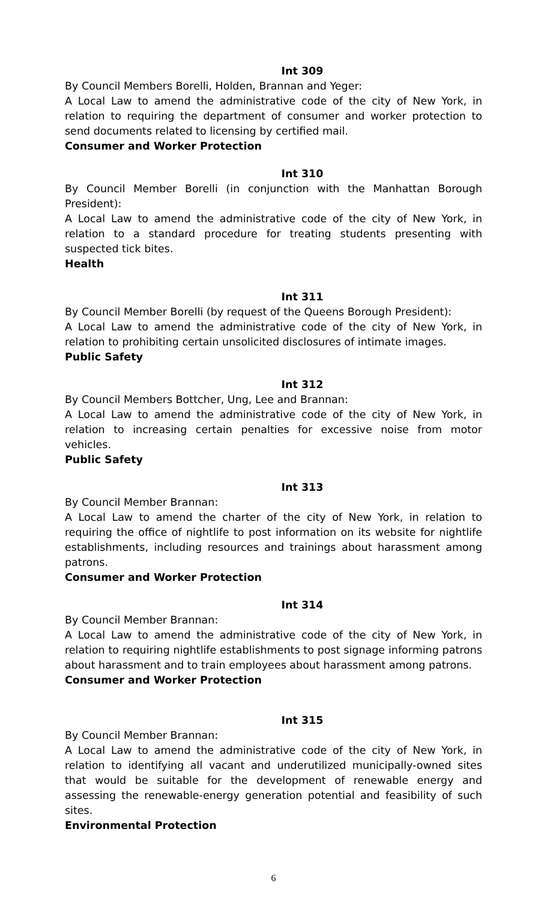Int 309
By Council Members Borelli, Holden, Brannan and Yeger:
A Local Law to amend the administrative code of the city of New York, in relation to requiring the department of consumer and worker protection to send documents related to licensing by certified mail.
Consumer and Worker Protection
Int 310
By Council Member Borelli (in conjunction with the Manhattan Borough President):
A Local Law to amend the administrative code of the city of New York, in relation to a standard procedure for treating students presenting with suspected tick bites.
Health
Int 311
By Council Member Borelli (by request of the Queens Borough President):
A Local Law to amend the administrative code of the city of New York, in relation to prohibiting certain unsolicited disclosures of intimate images.
Public Safety
Int 312
By Council Members Bottcher, Ung, Lee and Brannan:
A Local Law to amend the administrative code of the city of New York, in relation to increasing certain penalties for excessive noise from motor vehicles.
Public Safety
Int 313
By Council Member Brannan:
A Local Law to amend the charter of the city of New York, in relation to requiring the office of nightlife to post information on its website for nightlife establishments, including resources and trainings about harassment among patrons.
Consumer and Worker Protection
Int 314
By Council Member Brannan:
A Local Law to amend the administrative code of the city of New York, in relation to requiring nightlife establishments to post signage informing patrons about harassment and to train employees about harassment among patrons.
Consumer and Worker Protection
Int 315
By Council Member Brannan:
A Local Law to amend the administrative code of the city of New York, in relation to identifying all vacant and underutilized municipally-owned sites that would be suitable for the development of renewable energy and assessing the renewable-energy generation potential and feasibility of such sites.
Environmental Protection
6